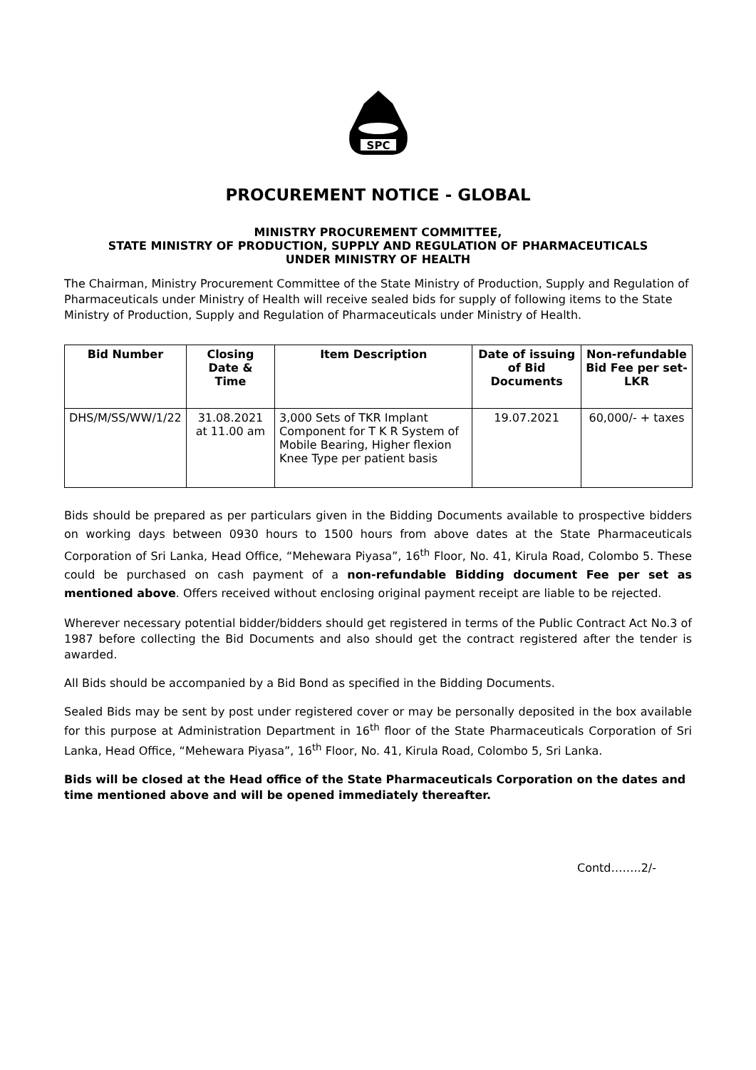SPC
PROCUREMENT NOTICE - GLOBAL
MINISTRY PROCUREMENT COMMITTEE,
STATE MINISTRY OF PRODUCTION, SUPPLY AND REGULATION OF PHARMACEUTICALS
UNDER MINISTRY OF HEALTH
The Chairman, Ministry Procurement Committee of the State Ministry of Production, Supply and Regulation of Pharmaceuticals under Ministry of Health will receive sealed bids for supply of following items to the State Ministry of Production, Supply and Regulation of Pharmaceuticals under Ministry of Health.
| Bid Number | Closing Date & Time | Item Description | Date of issuing of Bid Documents | Non-refundable Bid Fee per set- LKR |
| --- | --- | --- | --- | --- |
| DHS/M/SS/WW/1/22 | 31.08.2021 at 11.00 am | 3,000 Sets of TKR Implant Component for T K R System of Mobile Bearing, Higher flexion Knee Type per patient basis | 19.07.2021 | 60,000/- + taxes |
Bids should be prepared as per particulars given in the Bidding Documents available to prospective bidders on working days between 0930 hours to 1500 hours from above dates at the State Pharmaceuticals Corporation of Sri Lanka, Head Office, “Mehewara Piyasa”, 16<sup>th</sup> Floor, No. 41, Kirula Road, Colombo 5. These could be purchased on cash payment of a non-refundable Bidding document Fee per set as mentioned above. Offers received without enclosing original payment receipt are liable to be rejected.
Wherever necessary potential bidder/bidders should get registered in terms of the Public Contract Act No.3 of 1987 before collecting the Bid Documents and also should get the contract registered after the tender is awarded.
All Bids should be accompanied by a Bid Bond as specified in the Bidding Documents.
Sealed Bids may be sent by post under registered cover or may be personally deposited in the box available for this purpose at Administration Department in 16<sup>th</sup> floor of the State Pharmaceuticals Corporation of Sri Lanka, Head Office, “Mehewara Piyasa”, 16<sup>th</sup> Floor, No. 41, Kirula Road, Colombo 5, Sri Lanka.
Bids will be closed at the Head office of the State Pharmaceuticals Corporation on the dates and time mentioned above and will be opened immediately thereafter.
Contd……..2/-